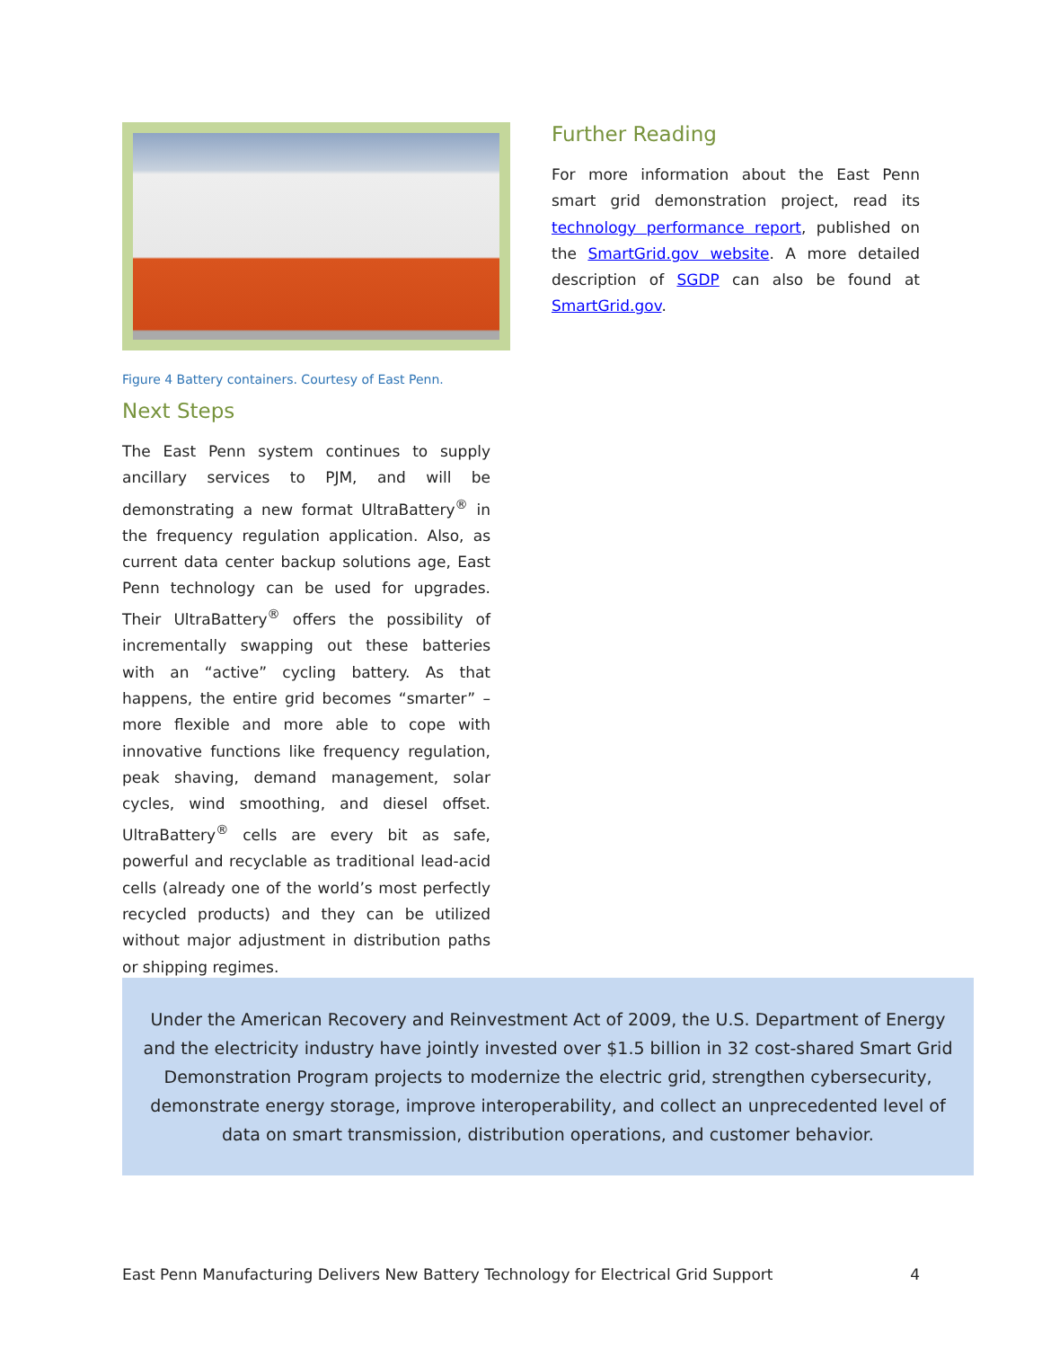Figure 4 Battery containers. Courtesy of East Penn.
Next Steps
The East Penn system continues to supply ancillary services to PJM, and will be demonstrating a new format UltraBattery<sup>®</sup> in the frequency regulation application. Also, as current data center backup solutions age, East Penn technology can be used for upgrades. Their UltraBattery<sup>®</sup> offers the possibility of incrementally swapping out these batteries with an “active” cycling battery. As that happens, the entire grid becomes “smarter” – more flexible and more able to cope with innovative functions like frequency regulation, peak shaving, demand management, solar cycles, wind smoothing, and diesel offset. UltraBattery<sup>®</sup> cells are every bit as safe, powerful and recyclable as traditional lead-acid cells (already one of the world’s most perfectly recycled products) and they can be utilized without major adjustment in distribution paths or shipping regimes.
Further Reading
For more information about the East Penn smart grid demonstration project, read its technology performance report, published on the SmartGrid.gov website. A more detailed description of SGDP can also be found at SmartGrid.gov.
Under the American Recovery and Reinvestment Act of 2009, the U.S. Department of Energy and the electricity industry have jointly invested over $1.5 billion in 32 cost-shared Smart Grid Demonstration Program projects to modernize the electric grid, strengthen cybersecurity, demonstrate energy storage, improve interoperability, and collect an unprecedented level of data on smart transmission, distribution operations, and customer behavior.
East Penn Manufacturing Delivers New Battery Technology for Electrical Grid Support 4